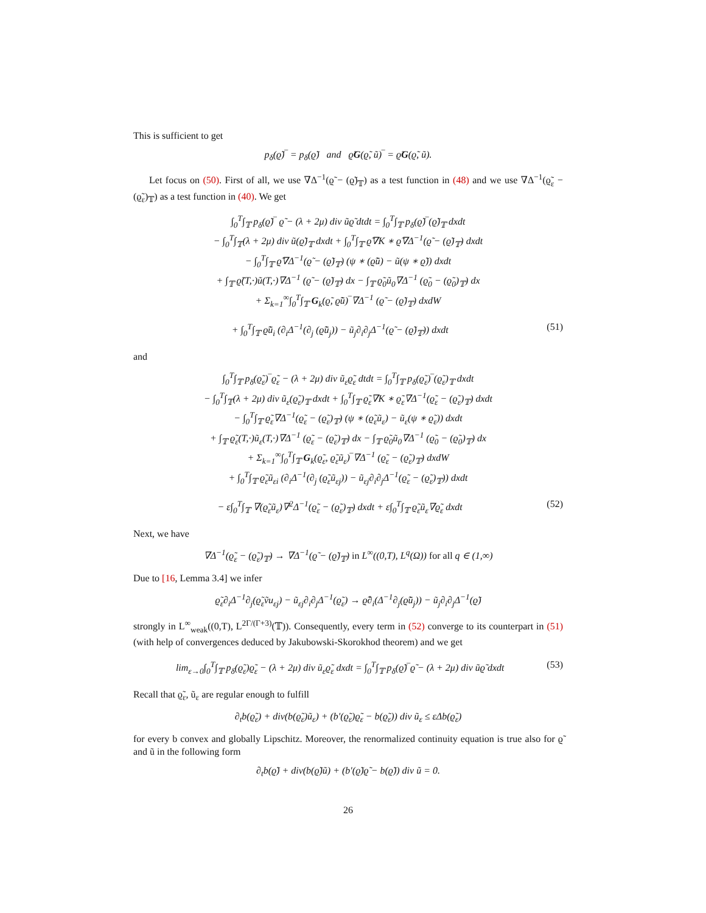This is sufficient to get
p<sub>δ</sub>(ϱ̃)‾ = p<sub>δ</sub>(ϱ̃) and ϱ̃G(ϱ̃, ũ)‾ = ϱ̃G(ϱ̃, ũ).
Let focus on (50). First of all, we use ∇Δ<sup>−1</sup>(ϱ̃ − (ϱ̃)<sub>𝕋</sub>) as a test function in (48) and we use ∇Δ<sup>−1</sup>(ϱ̃<sub>ε</sub> − (ϱ̃<sub>ε</sub>)<sub>𝕋</sub>) as a test function in (40). We get
∫<sub>0</sub><sup>T</sup>∫<sub>𝕋</sub> p<sub>δ</sub>(ϱ̃)‾ ϱ̃ − (λ + 2μ) div ũϱ̃ dtdt = ∫<sub>0</sub><sup>T</sup>∫<sub>𝕋</sub> p<sub>δ</sub>(ϱ̃)‾(ϱ̃)<sub>𝕋</sub> dxdt
− ∫<sub>0</sub><sup>T</sup>∫<sub>𝕋</sub>(λ + 2μ) div ũ(ϱ̃)<sub>𝕋</sub> dxdt + ∫<sub>0</sub><sup>T</sup>∫<sub>𝕋</sub> ϱ̃∇K ∗ ϱ̃∇Δ<sup>−1</sup>(ϱ̃ − (ϱ̃)<sub>𝕋</sub>) dxdt
− ∫<sub>0</sub><sup>T</sup>∫<sub>𝕋</sub> ϱ̃∇Δ<sup>−1</sup>(ϱ̃ − (ϱ̃)<sub>𝕋</sub>) (ψ ∗ (ϱ̃ũ) − ũ(ψ ∗ ϱ̃)) dxdt
+ ∫<sub>𝕋</sub> ϱ̃(T,·)ũ(T,·)∇Δ<sup>−1</sup> (ϱ̃ − (ϱ̃)<sub>𝕋</sub>) dx − ∫<sub>𝕋</sub> ϱ̃<sub>0</sub>ũ<sub>0</sub>∇Δ<sup>−1</sup> (ϱ̃<sub>0</sub> − (ϱ̃<sub>0</sub>)<sub>𝕋</sub>) dx
+ Σ<sub>k=1</sub><sup>∞</sup>∫<sub>0</sub><sup>T</sup>∫<sub>𝕋</sub> G<sub>k</sub>(ϱ̃, ϱ̃ũ)‾∇Δ<sup>−1</sup> (ϱ̃ − (ϱ̃)<sub>𝕋</sub>) dxdW
+ ∫<sub>0</sub><sup>T</sup>∫<sub>𝕋</sub> ϱ̃ũ<sub>i</sub> (∂<sub>i</sub>Δ<sup>−1</sup>(∂<sub>j</sub> (ϱ̃ũ<sub>j</sub>)) − ũ<sub>j</sub>∂<sub>i</sub>∂<sub>j</sub>Δ<sup>−1</sup>(ϱ̃ − (ϱ̃)<sub>𝕋</sub>)) dxdt (51)
and
∫<sub>0</sub><sup>T</sup>∫<sub>𝕋</sub> p<sub>δ</sub>(ϱ̃<sub>ε</sub>)‾ϱ̃<sub>ε</sub> − (λ + 2μ) div ũ<sub>ε</sub>ϱ̃<sub>ε</sub> dtdt = ∫<sub>0</sub><sup>T</sup>∫<sub>𝕋</sub> p<sub>δ</sub>(ϱ̃<sub>ε</sub>)‾(ϱ̃<sub>ε</sub>)<sub>𝕋</sub> dxdt
− ∫<sub>0</sub><sup>T</sup>∫<sub>𝕋</sub>(λ + 2μ) div ũ<sub>ε</sub>(ϱ̃<sub>ε</sub>)<sub>𝕋</sub> dxdt + ∫<sub>0</sub><sup>T</sup>∫<sub>𝕋</sub> ϱ̃<sub>ε</sub>∇K ∗ ϱ̃<sub>ε</sub>∇Δ<sup>−1</sup>(ϱ̃<sub>ε</sub> − (ϱ̃<sub>ε</sub>)<sub>𝕋</sub>) dxdt
− ∫<sub>0</sub><sup>T</sup>∫<sub>𝕋</sub> ϱ̃<sub>ε</sub>∇Δ<sup>−1</sup>(ϱ̃<sub>ε</sub> − (ϱ̃<sub>ε</sub>)<sub>𝕋</sub>) (ψ ∗ (ϱ̃<sub>ε</sub>ũ<sub>ε</sub>) − ũ<sub>ε</sub>(ψ ∗ ϱ̃<sub>ε</sub>)) dxdt
+ ∫<sub>𝕋</sub> ϱ̃<sub>ε</sub>(T,·)ũ<sub>ε</sub>(T,·)∇Δ<sup>−1</sup> (ϱ̃<sub>ε</sub> − (ϱ̃<sub>ε</sub>)<sub>𝕋</sub>) dx − ∫<sub>𝕋</sub> ϱ̃<sub>0</sub>ũ<sub>0</sub>∇Δ<sup>−1</sup> (ϱ̃<sub>0</sub> − (ϱ̃<sub>0</sub>)<sub>𝕋</sub>) dx
+ Σ<sub>k=1</sub><sup>∞</sup>∫<sub>0</sub><sup>T</sup>∫<sub>𝕋</sub> G<sub>k</sub>(ϱ̃<sub>ε</sub>, ϱ̃<sub>ε</sub>ũ<sub>ε</sub>)‾∇Δ<sup>−1</sup> (ϱ̃<sub>ε</sub> − (ϱ̃<sub>ε</sub>)<sub>𝕋</sub>) dxdW
+ ∫<sub>0</sub><sup>T</sup>∫<sub>𝕋</sub> ϱ̃<sub>ε</sub>ũ<sub>εi</sub> (∂<sub>i</sub>Δ<sup>−1</sup>(∂<sub>j</sub> (ϱ̃<sub>ε</sub>ũ<sub>εj</sub>)) − ũ<sub>εj</sub>∂<sub>i</sub>∂<sub>j</sub>Δ<sup>−1</sup>(ϱ̃<sub>ε</sub> − (ϱ̃<sub>ε</sub>)<sub>𝕋</sub>)) dxdt
− ε∫<sub>0</sub><sup>T</sup>∫<sub>𝕋</sub> ∇(ϱ̃<sub>ε</sub>ũ<sub>ε</sub>)∇<sup>2</sup>Δ<sup>−1</sup>(ϱ̃<sub>ε</sub> − (ϱ̃<sub>ε</sub>)<sub>𝕋</sub>) dxdt + ε∫<sub>0</sub><sup>T</sup>∫<sub>𝕋</sub> ϱ̃<sub>ε</sub>ũ<sub>ε</sub>∇ϱ̃<sub>ε</sub> dxdt (52)
Next, we have
∇Δ<sup>−1</sup>(ϱ̃<sub>ε</sub> − (ϱ̃<sub>ε</sub>)<sub>𝕋</sub>) → ∇Δ<sup>−1</sup>(ϱ̃ − (ϱ̃)<sub>𝕋</sub>) in L<sup>∞</sup>((0,T), L<sup>q</sup>(Ω)) for all q ∈ (1,∞)
Due to [16, Lemma 3.4] we infer
ϱ̃<sub>ε</sub>∂<sub>i</sub>Δ<sup>−1</sup>∂<sub>j</sub>(ϱ̃<sub>ε</sub>ṽu<sub>εj</sub>) − ũ<sub>εj</sub>∂<sub>i</sub>∂<sub>j</sub>Δ<sup>−1</sup>(ϱ̃<sub>ε</sub>) → ϱ̃∂<sub>i</sub>(Δ<sup>−1</sup>∂<sub>j</sub>(ϱ̃ũ<sub>j</sub>)) − ũ<sub>j</sub>∂<sub>i</sub>∂<sub>j</sub>Δ<sup>−1</sup>(ϱ̃)
strongly in L<sup>∞</sup><sub>weak</sub>((0,T), L<sup>2Γ/(Γ+3)</sup>(𝕋)). Consequently, every term in (52) converge to its counterpart in (51) (with help of convergences deduced by Jakubowski-Skorokhod theorem) and we get
lim<sub>ε→0</sub>∫<sub>0</sub><sup>T</sup>∫<sub>𝕋</sub> p<sub>δ</sub>(ϱ̃<sub>ε</sub>)ϱ̃<sub>ε</sub> − (λ + 2μ) div ũ<sub>ε</sub>ϱ̃<sub>ε</sub> dxdt = ∫<sub>0</sub><sup>T</sup>∫<sub>𝕋</sub> p<sub>δ</sub>(ϱ̃)‾ϱ̃ − (λ + 2μ) div ũϱ̃ dxdt (53)
Recall that ϱ̃<sub>ε</sub>, ũ<sub>ε</sub> are regular enough to fulfill
∂<sub>t</sub>b(ϱ̃<sub>ε</sub>) + div(b(ϱ̃<sub>ε</sub>)ũ<sub>ε</sub>) + (b′(ϱ̃<sub>ε</sub>)ϱ̃<sub>ε</sub> − b(ϱ̃<sub>ε</sub>)) div ũ<sub>ε</sub> ≤ εΔb(ϱ̃<sub>ε</sub>)
for every b convex and globally Lipschitz. Moreover, the renormalized continuity equation is true also for ϱ̃ and ũ in the following form
∂<sub>t</sub>b(ϱ̃) + div(b(ϱ̃)ũ) + (b′(ϱ̃)ϱ̃ − b(ϱ̃)) div ũ = 0.
26